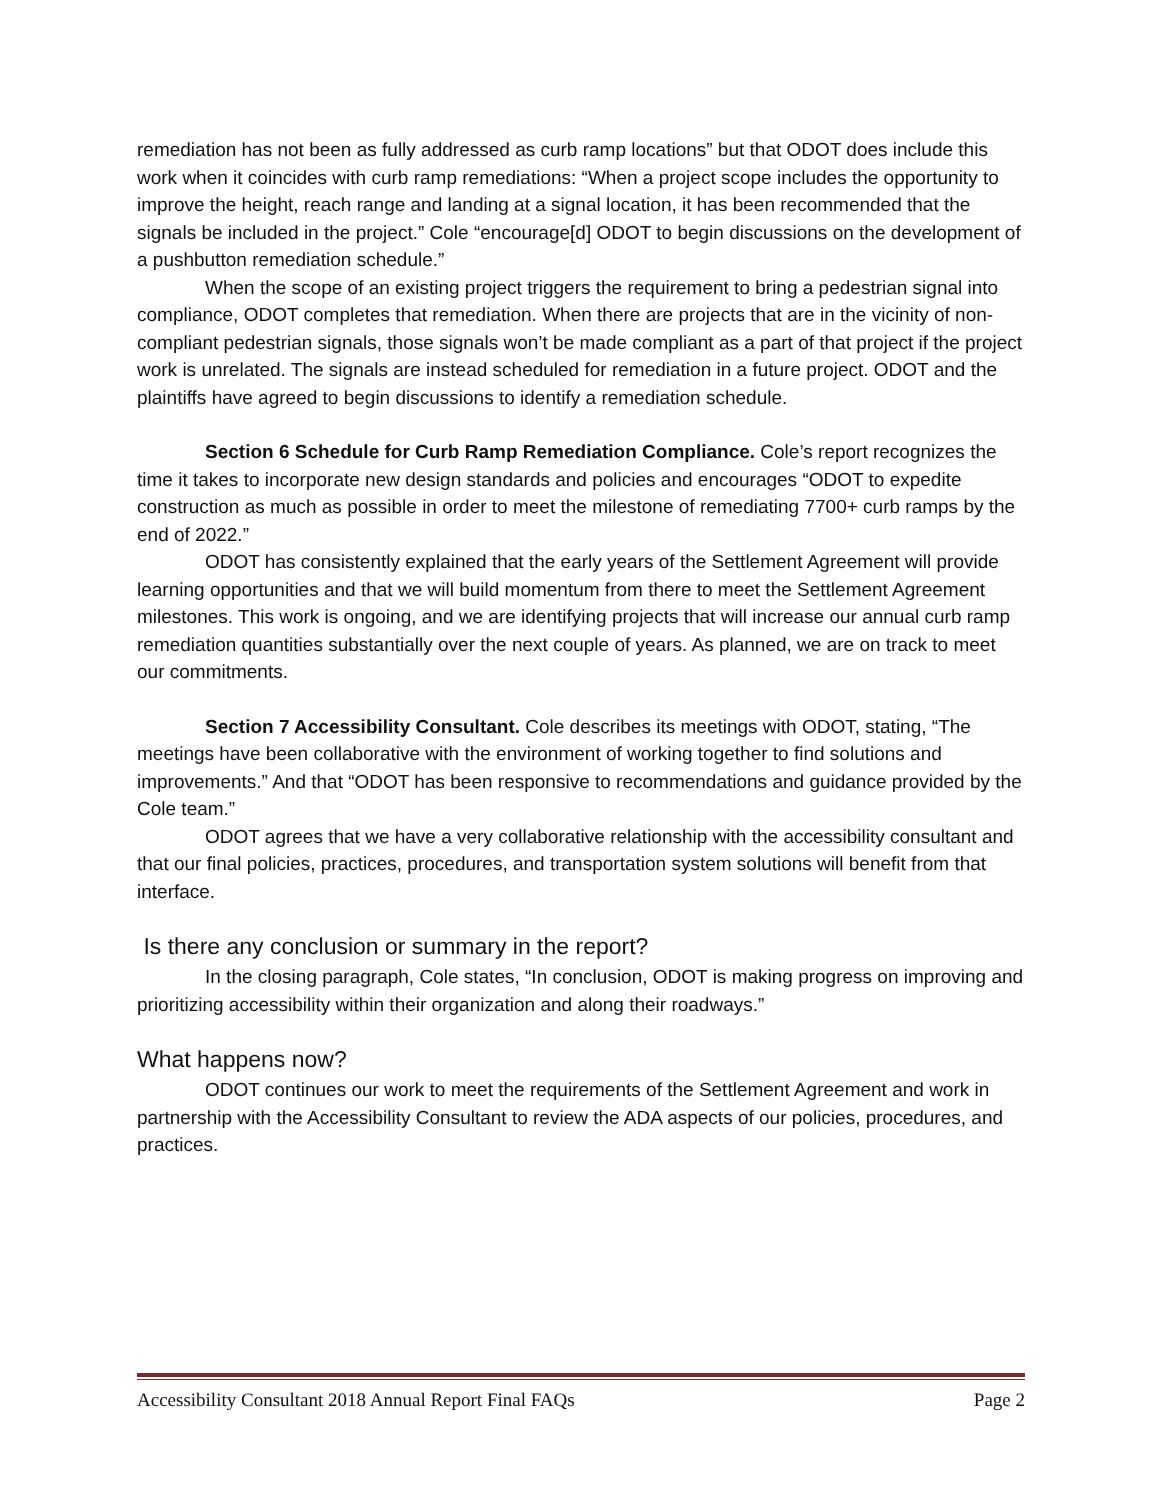remediation has not been as fully addressed as curb ramp locations” but that ODOT does include this work when it coincides with curb ramp remediations: “When a project scope includes the opportunity to improve the height, reach range and landing at a signal location, it has been recommended that the signals be included in the project.” Cole “encourage[d] ODOT to begin discussions on the development of a pushbutton remediation schedule.”
When the scope of an existing project triggers the requirement to bring a pedestrian signal into compliance, ODOT completes that remediation. When there are projects that are in the vicinity of non-compliant pedestrian signals, those signals won’t be made compliant as a part of that project if the project work is unrelated. The signals are instead scheduled for remediation in a future project. ODOT and the plaintiffs have agreed to begin discussions to identify a remediation schedule.
Section 6 Schedule for Curb Ramp Remediation Compliance. Cole’s report recognizes the time it takes to incorporate new design standards and policies and encourages “ODOT to expedite construction as much as possible in order to meet the milestone of remediating 7700+ curb ramps by the end of 2022.”
ODOT has consistently explained that the early years of the Settlement Agreement will provide learning opportunities and that we will build momentum from there to meet the Settlement Agreement milestones. This work is ongoing, and we are identifying projects that will increase our annual curb ramp remediation quantities substantially over the next couple of years. As planned, we are on track to meet our commitments.
Section 7 Accessibility Consultant. Cole describes its meetings with ODOT, stating, “The meetings have been collaborative with the environment of working together to find solutions and improvements.” And that “ODOT has been responsive to recommendations and guidance provided by the Cole team.”
ODOT agrees that we have a very collaborative relationship with the accessibility consultant and that our final policies, practices, procedures, and transportation system solutions will benefit from that interface.
Is there any conclusion or summary in the report?
In the closing paragraph, Cole states, “In conclusion, ODOT is making progress on improving and prioritizing accessibility within their organization and along their roadways.”
What happens now?
ODOT continues our work to meet the requirements of the Settlement Agreement and work in partnership with the Accessibility Consultant to review the ADA aspects of our policies, procedures, and practices.
Accessibility Consultant 2018 Annual Report Final FAQs Page 2